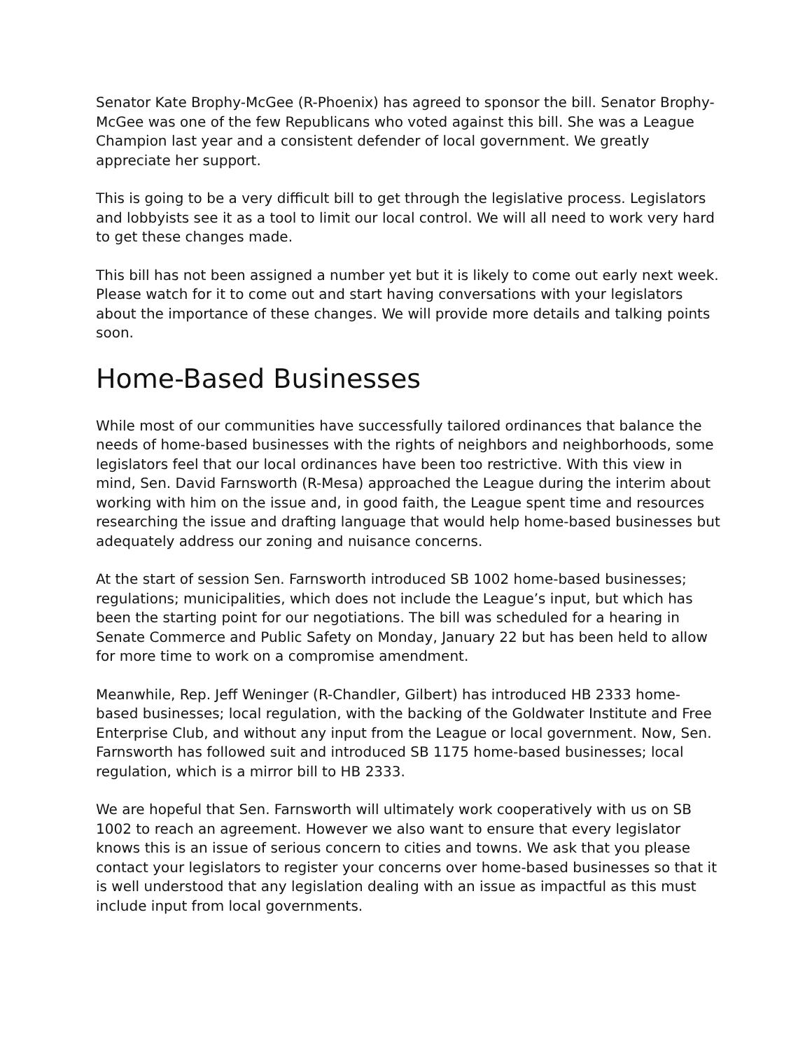Senator Kate Brophy-McGee (R-Phoenix) has agreed to sponsor the bill. Senator Brophy-McGee was one of the few Republicans who voted against this bill. She was a League Champion last year and a consistent defender of local government. We greatly appreciate her support.
This is going to be a very difficult bill to get through the legislative process. Legislators and lobbyists see it as a tool to limit our local control. We will all need to work very hard to get these changes made.
This bill has not been assigned a number yet but it is likely to come out early next week. Please watch for it to come out and start having conversations with your legislators about the importance of these changes. We will provide more details and talking points soon.
Home-Based Businesses
While most of our communities have successfully tailored ordinances that balance the needs of home-based businesses with the rights of neighbors and neighborhoods, some legislators feel that our local ordinances have been too restrictive. With this view in mind, Sen. David Farnsworth (R-Mesa) approached the League during the interim about working with him on the issue and, in good faith, the League spent time and resources researching the issue and drafting language that would help home-based businesses but adequately address our zoning and nuisance concerns.
At the start of session Sen. Farnsworth introduced SB 1002 home-based businesses; regulations; municipalities, which does not include the League’s input, but which has been the starting point for our negotiations. The bill was scheduled for a hearing in Senate Commerce and Public Safety on Monday, January 22 but has been held to allow for more time to work on a compromise amendment.
Meanwhile, Rep. Jeff Weninger (R-Chandler, Gilbert) has introduced HB 2333 home-based businesses; local regulation, with the backing of the Goldwater Institute and Free Enterprise Club, and without any input from the League or local government. Now, Sen. Farnsworth has followed suit and introduced SB 1175 home-based businesses; local regulation, which is a mirror bill to HB 2333.
We are hopeful that Sen. Farnsworth will ultimately work cooperatively with us on SB 1002 to reach an agreement. However we also want to ensure that every legislator knows this is an issue of serious concern to cities and towns. We ask that you please contact your legislators to register your concerns over home-based businesses so that it is well understood that any legislation dealing with an issue as impactful as this must include input from local governments.